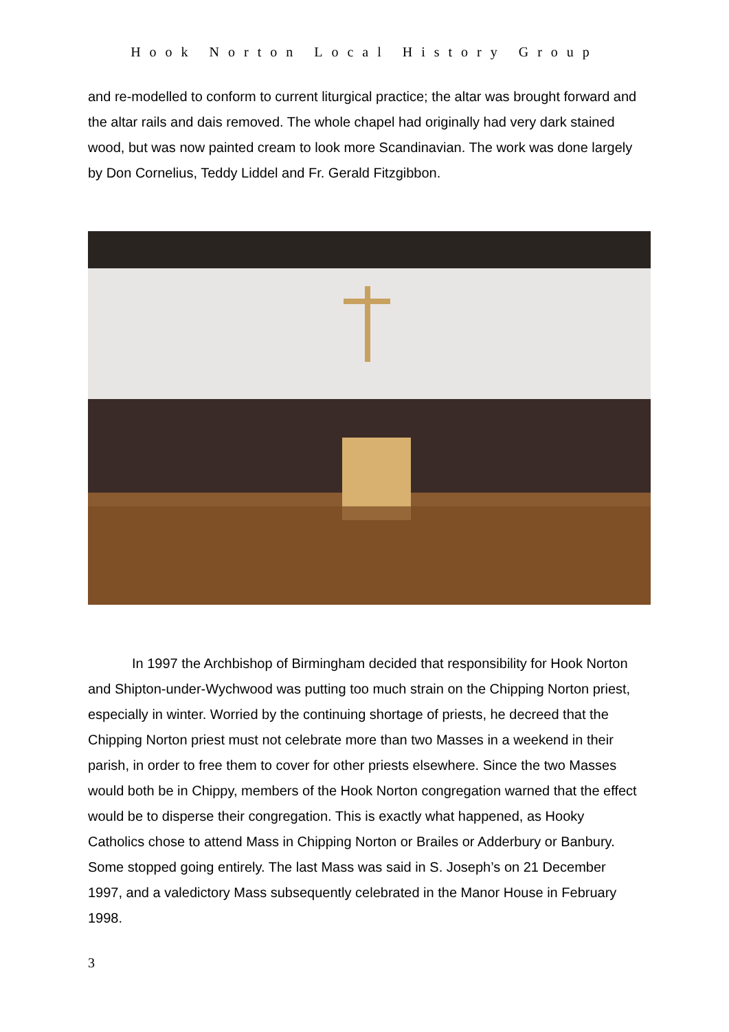Hook Norton Local History Group
and re-modelled to conform to current liturgical practice; the altar was brought forward and the altar rails and dais removed. The whole chapel had originally had very dark stained wood, but was now painted cream to look more Scandinavian. The work was done largely by Don Cornelius, Teddy Liddel and Fr. Gerald Fitzgibbon.
In 1997 the Archbishop of Birmingham decided that responsibility for Hook Norton and Shipton-under-Wychwood was putting too much strain on the Chipping Norton priest, especially in winter. Worried by the continuing shortage of priests, he decreed that the Chipping Norton priest must not celebrate more than two Masses in a weekend in their parish, in order to free them to cover for other priests elsewhere. Since the two Masses would both be in Chippy, members of the Hook Norton congregation warned that the effect would be to disperse their congregation. This is exactly what happened, as Hooky Catholics chose to attend Mass in Chipping Norton or Brailes or Adderbury or Banbury. Some stopped going entirely. The last Mass was said in S. Joseph’s on 21 December 1997, and a valedictory Mass subsequently celebrated in the Manor House in February 1998.
3